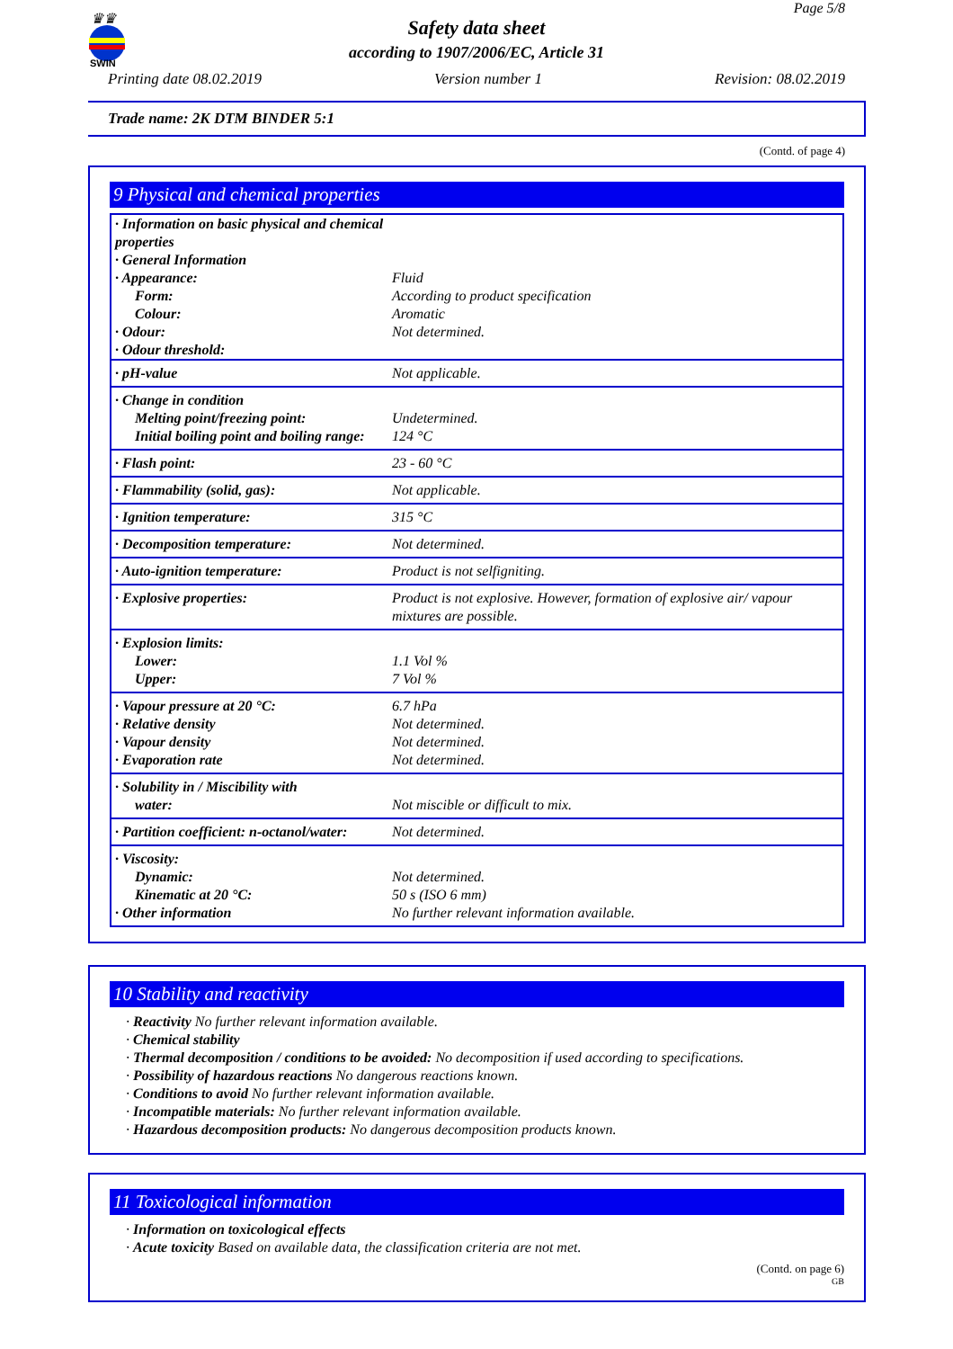♛♛
SWIN
Page 5/8
Safety data sheet
according to 1907/2006/EC, Article 31
Printing date 08.02.2019 Version number 1 Revision: 08.02.2019
Trade name: 2K DTM BINDER 5:1
(Contd. of page 4)
9 Physical and chemical properties
| · Information on basic physical and chemical properties · General Information · Appearance: Form: Colour: · Odour: · Odour threshold: | Fluid According to product specification Aromatic Not determined. |
| · pH-value | Not applicable. |
| · Change in condition Melting point/freezing point: Initial boiling point and boiling range: | Undetermined. 124 °C |
| · Flash point: | 23 - 60 °C |
| · Flammability (solid, gas): | Not applicable. |
| · Ignition temperature: | 315 °C |
| · Decomposition temperature: | Not determined. |
| · Auto-ignition temperature: | Product is not selfigniting. |
| · Explosive properties: | Product is not explosive. However, formation of explosive air/ vapour mixtures are possible. |
| · Explosion limits: Lower: Upper: | 1.1 Vol % 7 Vol % |
| · Vapour pressure at 20 °C: · Relative density · Vapour density · Evaporation rate | 6.7 hPa Not determined. Not determined. Not determined. |
| · Solubility in / Miscibility with water: | Not miscible or difficult to mix. |
| · Partition coefficient: n-octanol/water: | Not determined. |
| · Viscosity: Dynamic: Kinematic at 20 °C: · Other information | Not determined. 50 s (ISO 6 mm) No further relevant information available. |
10 Stability and reactivity
· Reactivity No further relevant information available.
· Chemical stability
· Thermal decomposition / conditions to be avoided: No decomposition if used according to specifications.
· Possibility of hazardous reactions No dangerous reactions known.
· Conditions to avoid No further relevant information available.
· Incompatible materials: No further relevant information available.
· Hazardous decomposition products: No dangerous decomposition products known.
11 Toxicological information
· Information on toxicological effects
· Acute toxicity Based on available data, the classification criteria are not met.
(Contd. on page 6)
GB